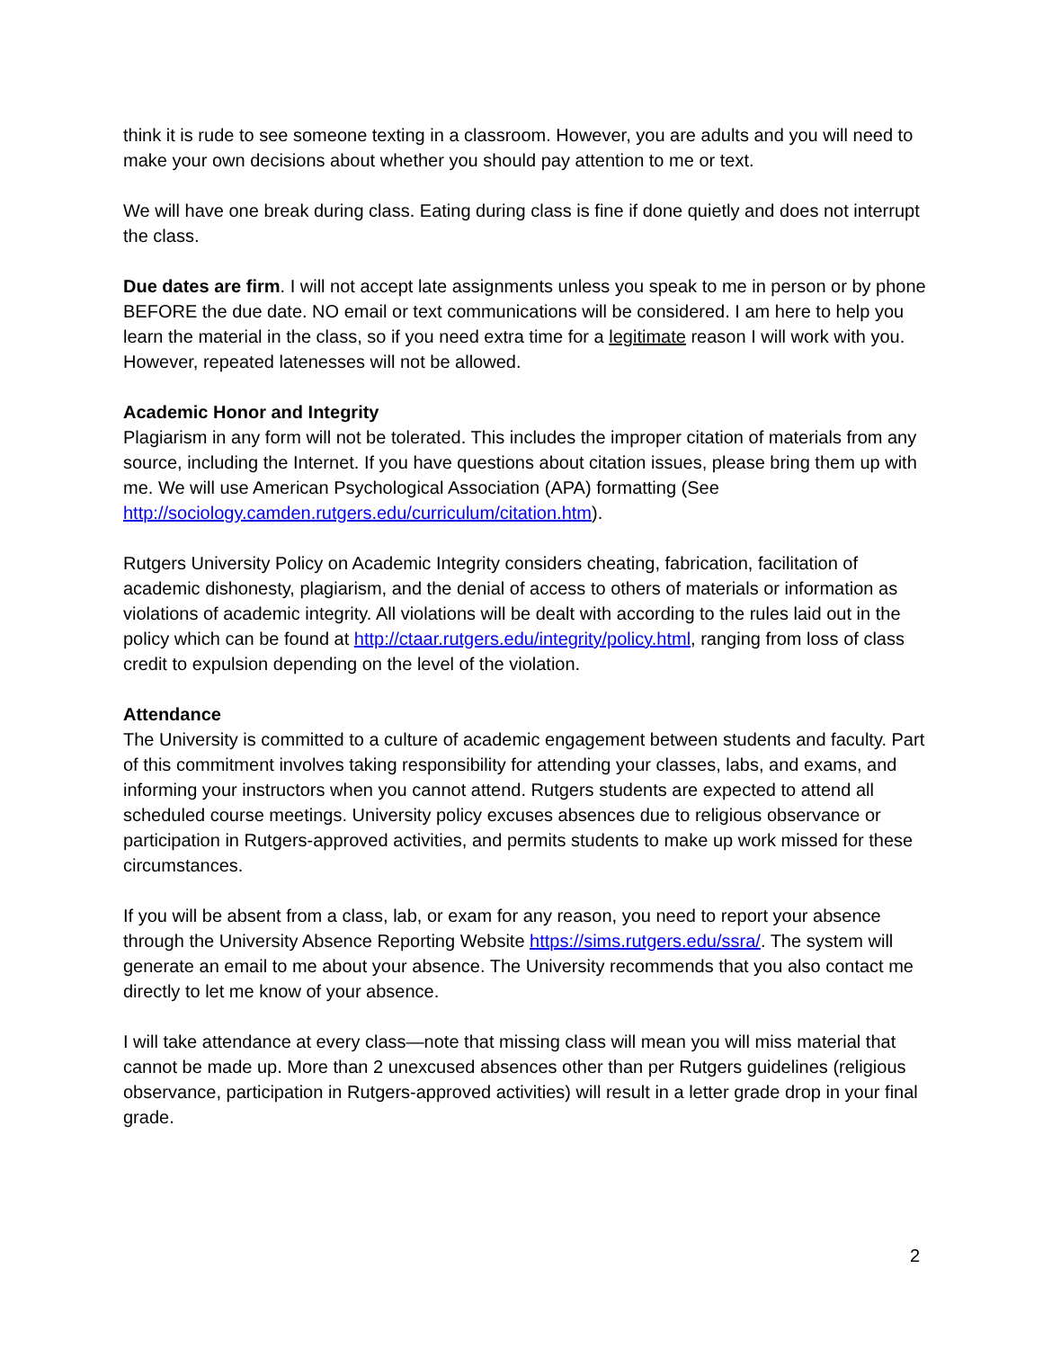think it is rude to see someone texting in a classroom. However, you are adults and you will need to make your own decisions about whether you should pay attention to me or text.
We will have one break during class. Eating during class is fine if done quietly and does not interrupt the class.
Due dates are firm. I will not accept late assignments unless you speak to me in person or by phone BEFORE the due date. NO email or text communications will be considered. I am here to help you learn the material in the class, so if you need extra time for a legitimate reason I will work with you. However, repeated latenesses will not be allowed.
Academic Honor and Integrity
Plagiarism in any form will not be tolerated. This includes the improper citation of materials from any source, including the Internet. If you have questions about citation issues, please bring them up with me. We will use American Psychological Association (APA) formatting (See http://sociology.camden.rutgers.edu/curriculum/citation.htm).
Rutgers University Policy on Academic Integrity considers cheating, fabrication, facilitation of academic dishonesty, plagiarism, and the denial of access to others of materials or information as violations of academic integrity. All violations will be dealt with according to the rules laid out in the policy which can be found at http://ctaar.rutgers.edu/integrity/policy.html, ranging from loss of class credit to expulsion depending on the level of the violation.
Attendance
The University is committed to a culture of academic engagement between students and faculty. Part of this commitment involves taking responsibility for attending your classes, labs, and exams, and informing your instructors when you cannot attend. Rutgers students are expected to attend all scheduled course meetings. University policy excuses absences due to religious observance or participation in Rutgers-approved activities, and permits students to make up work missed for these circumstances.
If you will be absent from a class, lab, or exam for any reason, you need to report your absence through the University Absence Reporting Website https://sims.rutgers.edu/ssra/. The system will generate an email to me about your absence. The University recommends that you also contact me directly to let me know of your absence.
I will take attendance at every class—note that missing class will mean you will miss material that cannot be made up. More than 2 unexcused absences other than per Rutgers guidelines (religious observance, participation in Rutgers-approved activities) will result in a letter grade drop in your final grade.
2